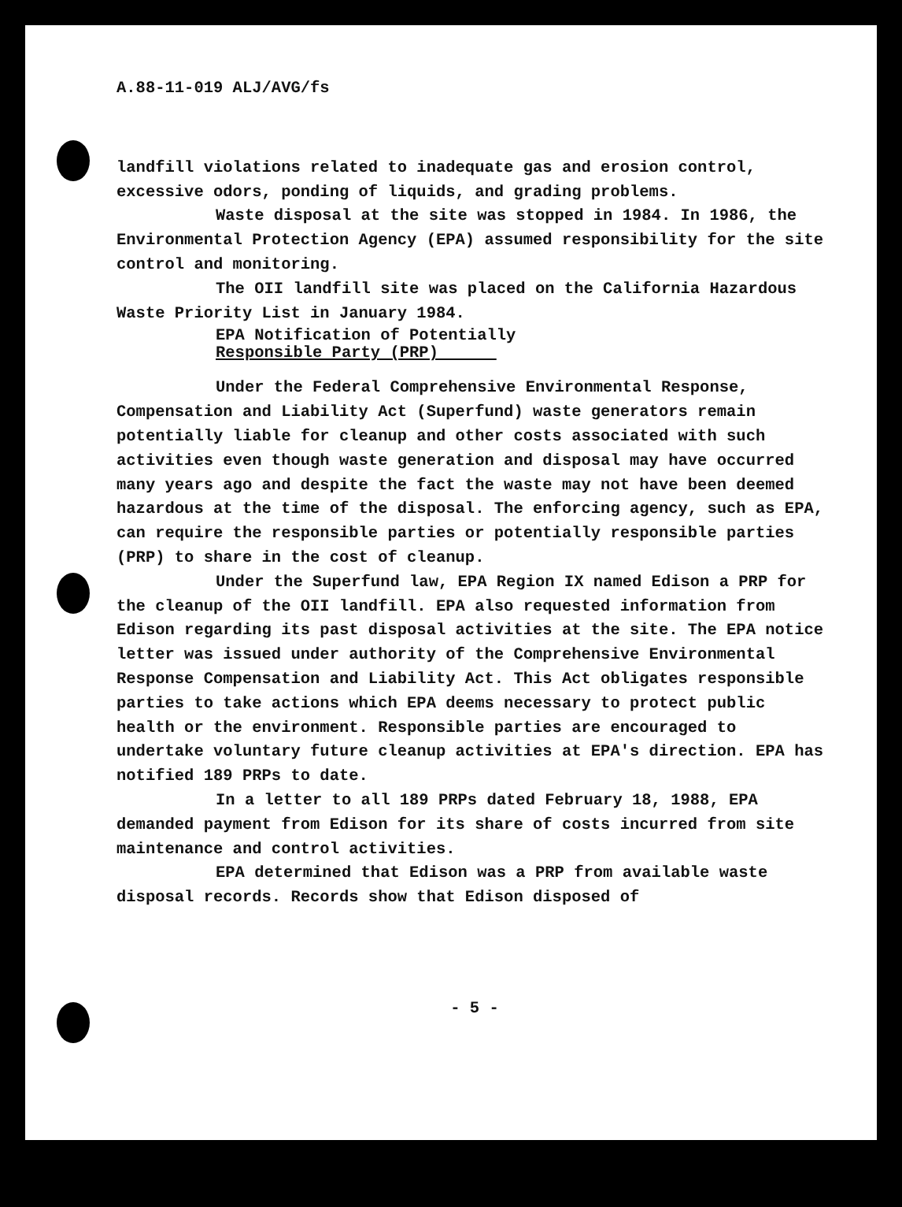A.88-11-019 ALJ/AVG/fs
landfill violations related to inadequate gas and erosion control, excessive odors, ponding of liquids, and grading problems.
Waste disposal at the site was stopped in 1984. In 1986, the Environmental Protection Agency (EPA) assumed responsibility for the site control and monitoring.
The OII landfill site was placed on the California Hazardous Waste Priority List in January 1984.
EPA Notification of Potentially
Responsible Party (PRP)
Under the Federal Comprehensive Environmental Response, Compensation and Liability Act (Superfund) waste generators remain potentially liable for cleanup and other costs associated with such activities even though waste generation and disposal may have occurred many years ago and despite the fact the waste may not have been deemed hazardous at the time of the disposal. The enforcing agency, such as EPA, can require the responsible parties or potentially responsible parties (PRP) to share in the cost of cleanup.
Under the Superfund law, EPA Region IX named Edison a PRP for the cleanup of the OII landfill. EPA also requested information from Edison regarding its past disposal activities at the site. The EPA notice letter was issued under authority of the Comprehensive Environmental Response Compensation and Liability Act. This Act obligates responsible parties to take actions which EPA deems necessary to protect public health or the environment. Responsible parties are encouraged to undertake voluntary future cleanup activities at EPA's direction. EPA has notified 189 PRPs to date.
In a letter to all 189 PRPs dated February 18, 1988, EPA demanded payment from Edison for its share of costs incurred from site maintenance and control activities.
EPA determined that Edison was a PRP from available waste disposal records. Records show that Edison disposed of
- 5 -